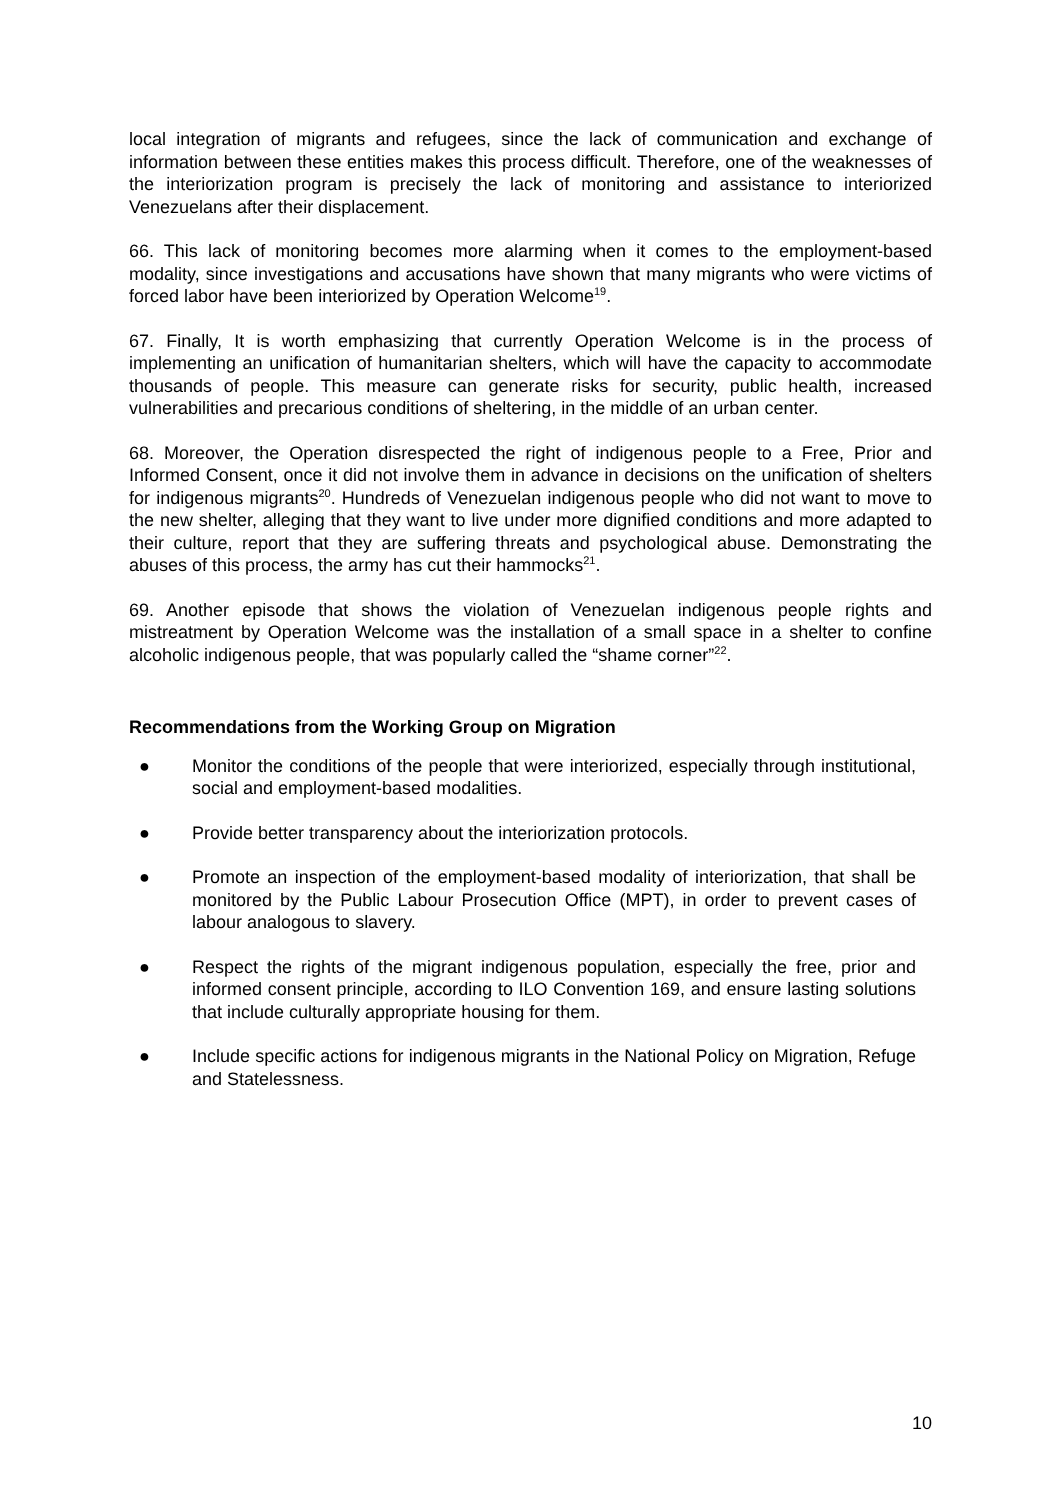local integration of migrants and refugees, since the lack of communication and exchange of information between these entities makes this process difficult. Therefore, one of the weaknesses of the interiorization program is precisely the lack of monitoring and assistance to interiorized Venezuelans after their displacement.
66. This lack of monitoring becomes more alarming when it comes to the employment-based modality, since investigations and accusations have shown that many migrants who were victims of forced labor have been interiorized by Operation Welcome<sup>19</sup>.
67. Finally, It is worth emphasizing that currently Operation Welcome is in the process of implementing an unification of humanitarian shelters, which will have the capacity to accommodate thousands of people. This measure can generate risks for security, public health, increased vulnerabilities and precarious conditions of sheltering, in the middle of an urban center.
68. Moreover, the Operation disrespected the right of indigenous people to a Free, Prior and Informed Consent, once it did not involve them in advance in decisions on the unification of shelters for indigenous migrants<sup>20</sup>. Hundreds of Venezuelan indigenous people who did not want to move to the new shelter, alleging that they want to live under more dignified conditions and more adapted to their culture, report that they are suffering threats and psychological abuse. Demonstrating the abuses of this process, the army has cut their hammocks<sup>21</sup>.
69. Another episode that shows the violation of Venezuelan indigenous people rights and mistreatment by Operation Welcome was the installation of a small space in a shelter to confine alcoholic indigenous people, that was popularly called the “shame corner”<sup>22</sup>.
Recommendations from the Working Group on Migration
● Monitor the conditions of the people that were interiorized, especially through institutional, social and employment-based modalities.
● Provide better transparency about the interiorization protocols.
● Promote an inspection of the employment-based modality of interiorization, that shall be monitored by the Public Labour Prosecution Office (MPT), in order to prevent cases of labour analogous to slavery.
● Respect the rights of the migrant indigenous population, especially the free, prior and informed consent principle, according to ILO Convention 169, and ensure lasting solutions that include culturally appropriate housing for them.
● Include specific actions for indigenous migrants in the National Policy on Migration, Refuge and Statelessness.
10